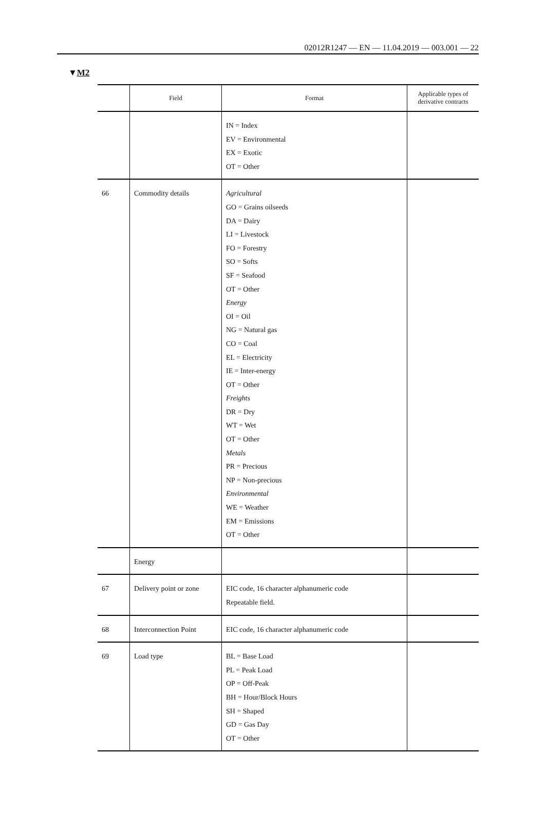02012R1247 — EN — 11.04.2019 — 003.001 — 22
▼M2
| | Field | Format | Applicable types of derivative contracts |
| --- | --- | --- | --- |
| | | IN = Index EV = Environmental EX = Exotic OT = Other | |
| 66 | Commodity details | Agricultural GO = Grains oilseeds DA = Dairy LI = Livestock FO = Forestry SO = Softs SF = Seafood OT = Other Energy OI = Oil NG = Natural gas CO = Coal EL = Electricity IE = Inter-energy OT = Other Freights DR = Dry WT = Wet OT = Other Metals PR = Precious NP = Non-precious Environmental WE = Weather EM = Emissions OT = Other | |
| | Energy | | |
| 67 | Delivery point or zone | EIC code, 16 character alphanumeric code Repeatable field. | |
| 68 | Interconnection Point | EIC code, 16 character alphanumeric code | |
| 69 | Load type | BL = Base Load PL = Peak Load OP = Off-Peak BH = Hour/Block Hours SH = Shaped GD = Gas Day OT = Other | |